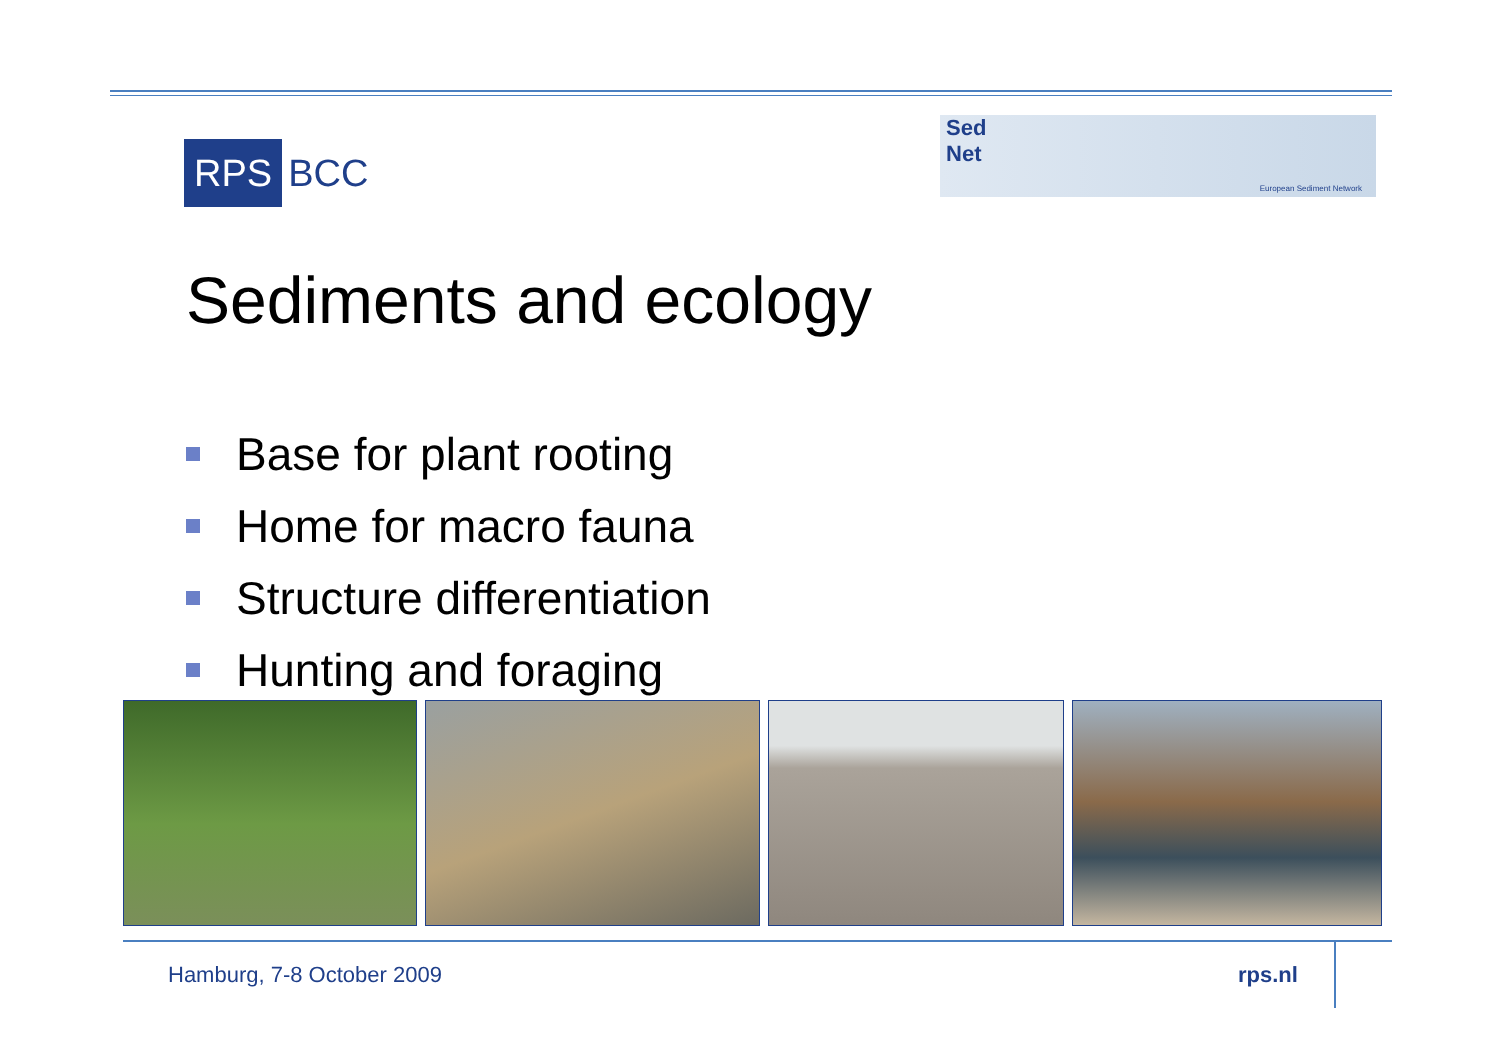RPS
BCC
Sed
Net
European Sediment Network
Sediments and ecology
Base for plant rooting
Home for macro fauna
Structure differentiation
Hunting and foraging
Hamburg, 7-8 October 2009 rps.nl